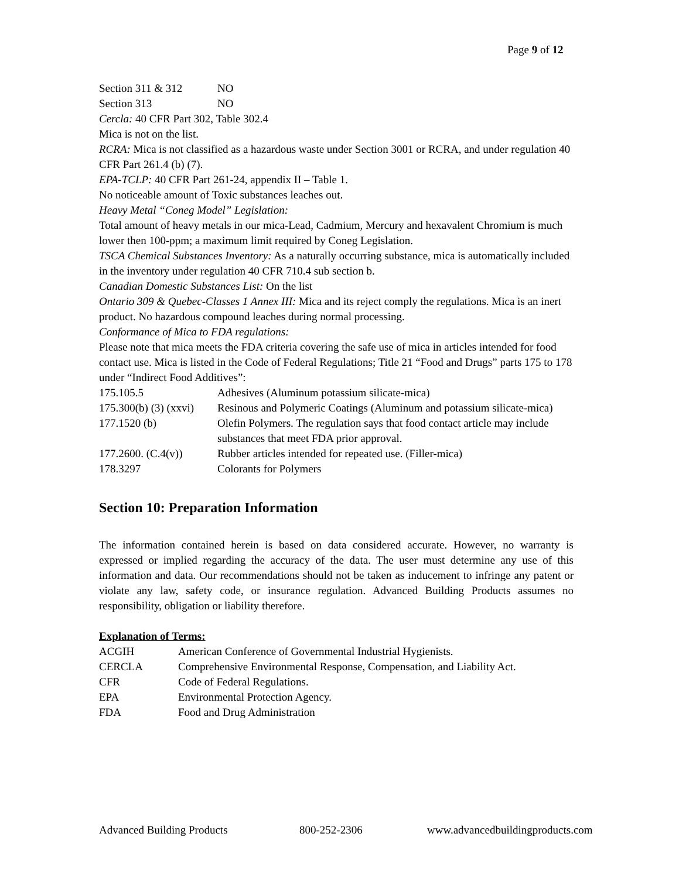Page 9 of 12
| Section 311 & 312 | NO |
| Section 313 | NO |
Cercla: 40 CFR Part 302, Table 302.4
Mica is not on the list.
RCRA: Mica is not classified as a hazardous waste under Section 3001 or RCRA, and under regulation 40 CFR Part 261.4 (b) (7).
EPA-TCLP: 40 CFR Part 261-24, appendix II – Table 1.
No noticeable amount of Toxic substances leaches out.
Heavy Metal “Coneg Model” Legislation:
Total amount of heavy metals in our mica-Lead, Cadmium, Mercury and hexavalent Chromium is much lower then 100-ppm; a maximum limit required by Coneg Legislation.
TSCA Chemical Substances Inventory: As a naturally occurring substance, mica is automatically included in the inventory under regulation 40 CFR 710.4 sub section b.
Canadian Domestic Substances List: On the list
Ontario 309 & Quebec-Classes 1 Annex III: Mica and its reject comply the regulations. Mica is an inert product. No hazardous compound leaches during normal processing.
Conformance of Mica to FDA regulations:
Please note that mica meets the FDA criteria covering the safe use of mica in articles intended for food contact use. Mica is listed in the Code of Federal Regulations; Title 21 “Food and Drugs” parts 175 to 178 under “Indirect Food Additives”:
| 175.105.5 | Adhesives (Aluminum potassium silicate-mica) |
| 175.300(b) (3) (xxvi) | Resinous and Polymeric Coatings (Aluminum and potassium silicate-mica) |
| 177.1520 (b) | Olefin Polymers. The regulation says that food contact article may include substances that meet FDA prior approval. |
| 177.2600. (C.4(v)) | Rubber articles intended for repeated use. (Filler-mica) |
| 178.3297 | Colorants for Polymers |
Section 10: Preparation Information
The information contained herein is based on data considered accurate. However, no warranty is expressed or implied regarding the accuracy of the data. The user must determine any use of this information and data. Our recommendations should not be taken as inducement to infringe any patent or violate any law, safety code, or insurance regulation. Advanced Building Products assumes no responsibility, obligation or liability therefore.
Explanation of Terms:
| ACGIH | American Conference of Governmental Industrial Hygienists. |
| CERCLA | Comprehensive Environmental Response, Compensation, and Liability Act. |
| CFR | Code of Federal Regulations. |
| EPA | Environmental Protection Agency. |
| FDA | Food and Drug Administration |
Advanced Building Products 800-252-2306 www.advancedbuildingproducts.com